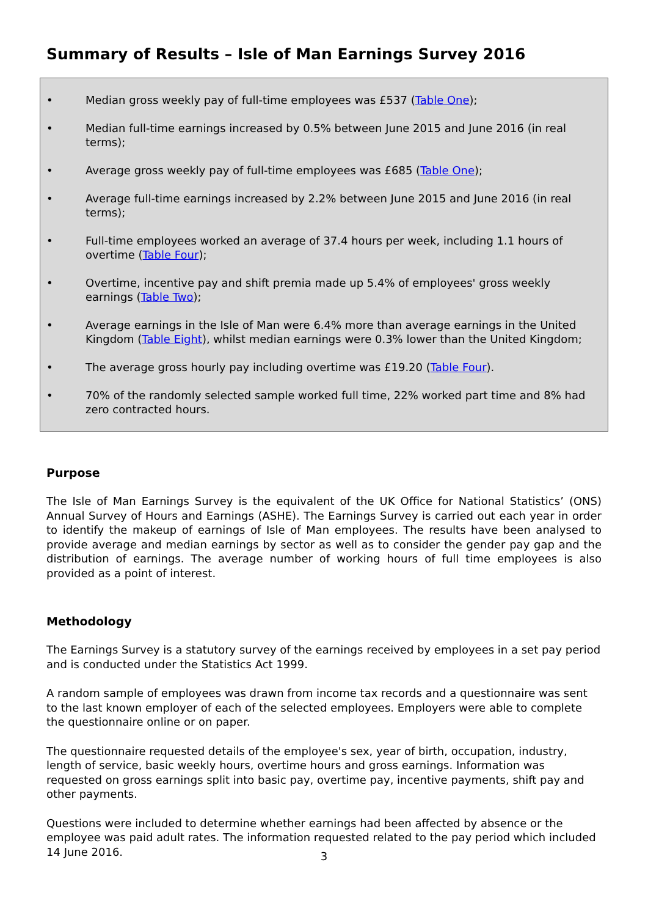Summary of Results – Isle of Man Earnings Survey 2016
• Median gross weekly pay of full-time employees was £537 (Table One);
• Median full-time earnings increased by 0.5% between June 2015 and June 2016 (in real terms);
• Average gross weekly pay of full-time employees was £685 (Table One);
• Average full-time earnings increased by 2.2% between June 2015 and June 2016 (in real terms);
• Full-time employees worked an average of 37.4 hours per week, including 1.1 hours of overtime (Table Four);
• Overtime, incentive pay and shift premia made up 5.4% of employees' gross weekly earnings (Table Two);
• Average earnings in the Isle of Man were 6.4% more than average earnings in the United Kingdom (Table Eight), whilst median earnings were 0.3% lower than the United Kingdom;
• The average gross hourly pay including overtime was £19.20 (Table Four).
• 70% of the randomly selected sample worked full time, 22% worked part time and 8% had zero contracted hours.
Purpose
The Isle of Man Earnings Survey is the equivalent of the UK Office for National Statistics’ (ONS) Annual Survey of Hours and Earnings (ASHE). The Earnings Survey is carried out each year in order to identify the makeup of earnings of Isle of Man employees. The results have been analysed to provide average and median earnings by sector as well as to consider the gender pay gap and the distribution of earnings. The average number of working hours of full time employees is also provided as a point of interest.
Methodology
The Earnings Survey is a statutory survey of the earnings received by employees in a set pay period and is conducted under the Statistics Act 1999.
A random sample of employees was drawn from income tax records and a questionnaire was sent to the last known employer of each of the selected employees. Employers were able to complete the questionnaire online or on paper.
The questionnaire requested details of the employee's sex, year of birth, occupation, industry, length of service, basic weekly hours, overtime hours and gross earnings. Information was requested on gross earnings split into basic pay, overtime pay, incentive payments, shift pay and other payments.
Questions were included to determine whether earnings had been affected by absence or the employee was paid adult rates. The information requested related to the pay period which included 14 June 2016.
3